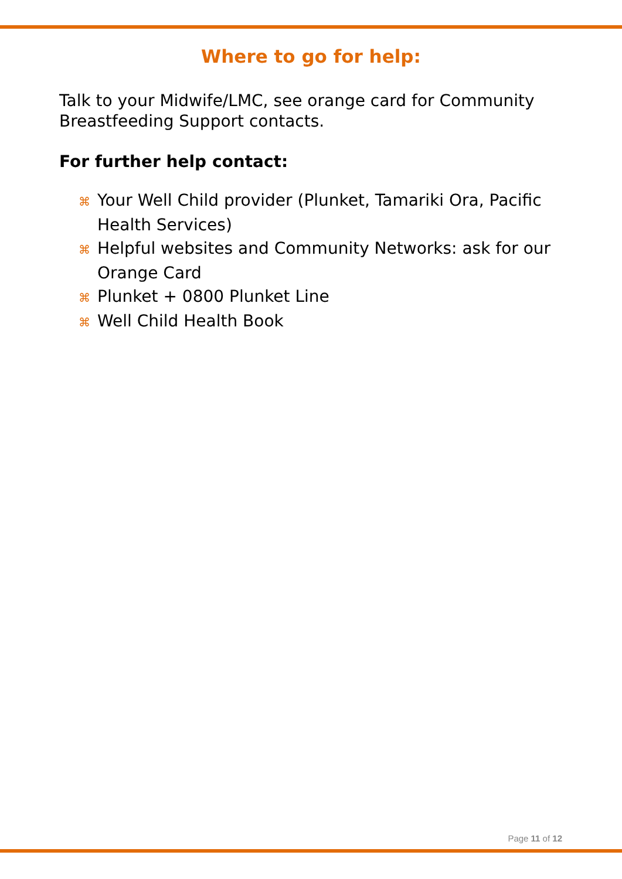Where to go for help:
Talk to your Midwife/LMC, see orange card for Community Breastfeeding Support contacts.
For further help contact:
⌘ Your Well Child provider (Plunket, Tamariki Ora, Pacific Health Services)
⌘ Helpful websites and Community Networks: ask for our Orange Card
⌘ Plunket + 0800 Plunket Line
⌘ Well Child Health Book
Page 11 of 12